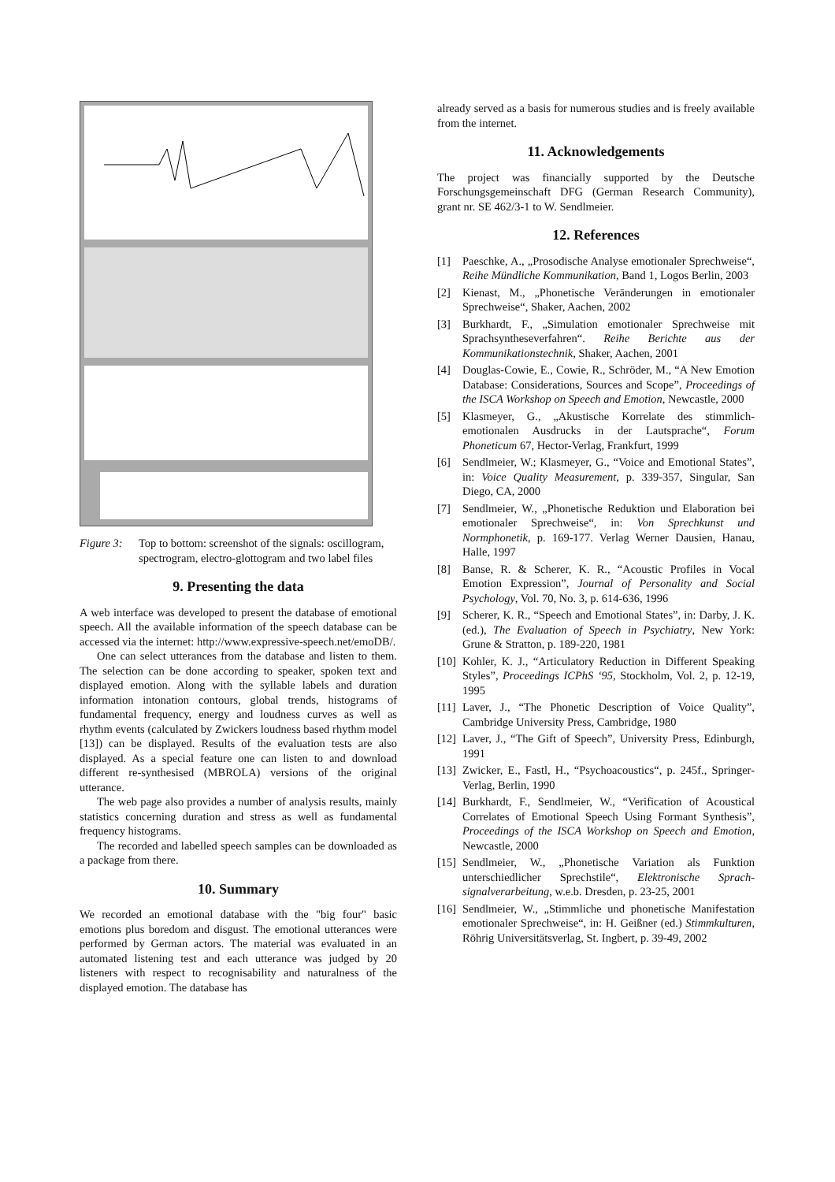Figure 3: Top to bottom: screenshot of the signals: oscillogram, spectrogram, electro-glottogram and two label files
9. Presenting the data
A web interface was developed to present the database of emotional speech. All the available information of the speech database can be accessed via the internet: http://www.expressive-speech.net/emoDB/.
One can select utterances from the database and listen to them. The selection can be done according to speaker, spoken text and displayed emotion. Along with the syllable labels and duration information intonation contours, global trends, histograms of fundamental frequency, energy and loudness curves as well as rhythm events (calculated by Zwickers loudness based rhythm model [13]) can be displayed. Results of the evaluation tests are also displayed. As a special feature one can listen to and download different re-synthesised (MBROLA) versions of the original utterance.
The web page also provides a number of analysis results, mainly statistics concerning duration and stress as well as fundamental frequency histograms.
The recorded and labelled speech samples can be downloaded as a package from there.
10. Summary
We recorded an emotional database with the "big four" basic emotions plus boredom and disgust. The emotional utterances were performed by German actors. The material was evaluated in an automated listening test and each utterance was judged by 20 listeners with respect to recognisability and naturalness of the displayed emotion. The database has
already served as a basis for numerous studies and is freely available from the internet.
11. Acknowledgements
The project was financially supported by the Deutsche Forschungsgemeinschaft DFG (German Research Community), grant nr. SE 462/3-1 to W. Sendlmeier.
12. References
[1] Paeschke, A., „Prosodische Analyse emotionaler Sprechweise“, Reihe Mündliche Kommunikation, Band 1, Logos Berlin, 2003
[2] Kienast, M., „Phonetische Veränderungen in emotionaler Sprechweise“, Shaker, Aachen, 2002
[3] Burkhardt, F., „Simulation emotionaler Sprechweise mit Sprachsyntheseverfahren“. Reihe Berichte aus der Kommunikationstechnik, Shaker, Aachen, 2001
[4] Douglas-Cowie, E., Cowie, R., Schröder, M., “A New Emotion Database: Considerations, Sources and Scope”, Proceedings of the ISCA Workshop on Speech and Emotion, Newcastle, 2000
[5] Klasmeyer, G., „Akustische Korrelate des stimmlich-emotionalen Ausdrucks in der Lautsprache“, Forum Phoneticum 67, Hector-Verlag, Frankfurt, 1999
[6] Sendlmeier, W.; Klasmeyer, G., “Voice and Emotional States”, in: Voice Quality Measurement, p. 339-357, Singular, San Diego, CA, 2000
[7] Sendlmeier, W., „Phonetische Reduktion und Elaboration bei emotionaler Sprechweise“, in: Von Sprechkunst und Normphonetik, p. 169-177. Verlag Werner Dausien, Hanau, Halle, 1997
[8] Banse, R. & Scherer, K. R., “Acoustic Profiles in Vocal Emotion Expression”, Journal of Personality and Social Psychology, Vol. 70, No. 3, p. 614-636, 1996
[9] Scherer, K. R., “Speech and Emotional States”, in: Darby, J. K. (ed.), The Evaluation of Speech in Psychiatry, New York: Grune & Stratton, p. 189-220, 1981
[10] Kohler, K. J., “Articulatory Reduction in Different Speaking Styles”, Proceedings ICPhS ‘95, Stockholm, Vol. 2, p. 12-19, 1995
[11] Laver, J., “The Phonetic Description of Voice Quality”, Cambridge University Press, Cambridge, 1980
[12] Laver, J., “The Gift of Speech”, University Press, Edinburgh, 1991
[13] Zwicker, E., Fastl, H., “Psychoacoustics“, p. 245f., Springer-Verlag, Berlin, 1990
[14] Burkhardt, F., Sendlmeier, W., “Verification of Acoustical Correlates of Emotional Speech Using Formant Synthesis”, Proceedings of the ISCA Workshop on Speech and Emotion, Newcastle, 2000
[15] Sendlmeier, W., „Phonetische Variation als Funktion unterschiedlicher Sprechstile“, Elektronische Sprach-signalverarbeitung, w.e.b. Dresden, p. 23-25, 2001
[16] Sendlmeier, W., „Stimmliche und phonetische Manifestation emotionaler Sprechweise“, in: H. Geißner (ed.) Stimmkulturen, Röhrig Universitätsverlag, St. Ingbert, p. 39-49, 2002